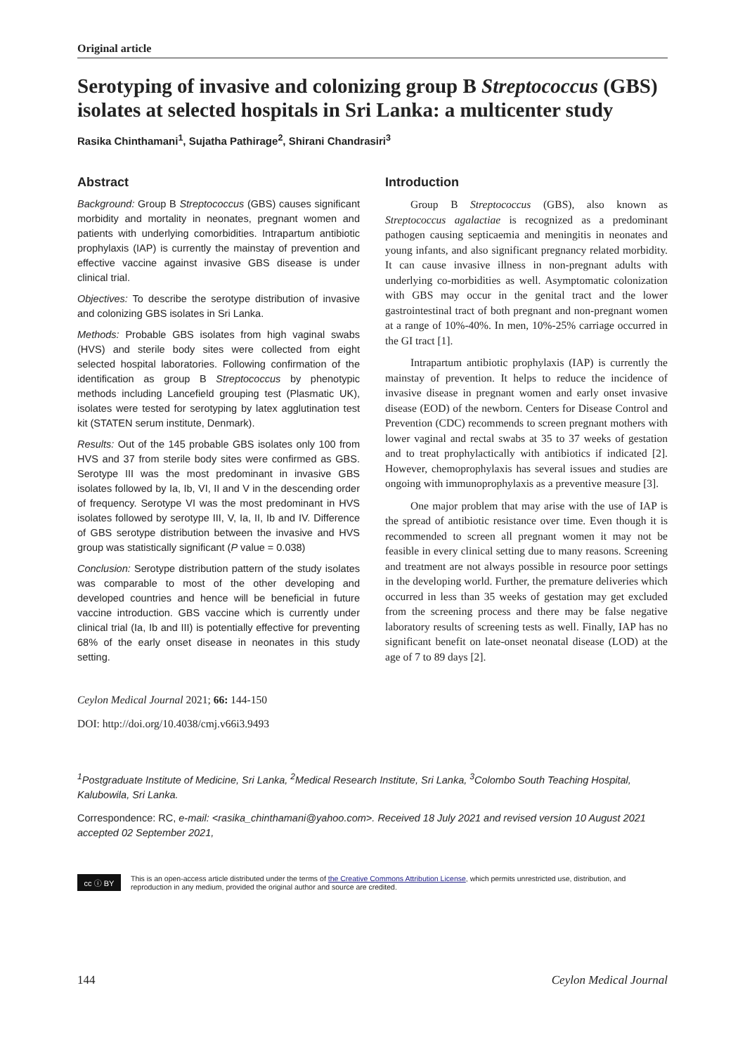Original article
Serotyping of invasive and colonizing group B Streptococcus (GBS) isolates at selected hospitals in Sri Lanka: a multicenter study
Rasika Chinthamani<sup>1</sup>, Sujatha Pathirage<sup>2</sup>, Shirani Chandrasiri<sup>3</sup>
Abstract
Background: Group B Streptococcus (GBS) causes significant morbidity and mortality in neonates, pregnant women and patients with underlying comorbidities. Intrapartum antibiotic prophylaxis (IAP) is currently the mainstay of prevention and effective vaccine against invasive GBS disease is under clinical trial.
Objectives: To describe the serotype distribution of invasive and colonizing GBS isolates in Sri Lanka.
Methods: Probable GBS isolates from high vaginal swabs (HVS) and sterile body sites were collected from eight selected hospital laboratories. Following confirmation of the identification as group B Streptococcus by phenotypic methods including Lancefield grouping test (Plasmatic UK), isolates were tested for serotyping by latex agglutination test kit (STATEN serum institute, Denmark).
Results: Out of the 145 probable GBS isolates only 100 from HVS and 37 from sterile body sites were confirmed as GBS. Serotype III was the most predominant in invasive GBS isolates followed by Ia, Ib, VI, II and V in the descending order of frequency. Serotype VI was the most predominant in HVS isolates followed by serotype III, V, Ia, II, Ib and IV. Difference of GBS serotype distribution between the invasive and HVS group was statistically significant (P value = 0.038)
Conclusion: Serotype distribution pattern of the study isolates was comparable to most of the other developing and developed countries and hence will be beneficial in future vaccine introduction. GBS vaccine which is currently under clinical trial (Ia, Ib and III) is potentially effective for preventing 68% of the early onset disease in neonates in this study setting.
Introduction
Group B Streptococcus (GBS), also known as Streptococcus agalactiae is recognized as a predominant pathogen causing septicaemia and meningitis in neonates and young infants, and also significant pregnancy related morbidity. It can cause invasive illness in non-pregnant adults with underlying co-morbidities as well. Asymptomatic colonization with GBS may occur in the genital tract and the lower gastrointestinal tract of both pregnant and non-pregnant women at a range of 10%-40%. In men, 10%-25% carriage occurred in the GI tract [1].
Intrapartum antibiotic prophylaxis (IAP) is currently the mainstay of prevention. It helps to reduce the incidence of invasive disease in pregnant women and early onset invasive disease (EOD) of the newborn. Centers for Disease Control and Prevention (CDC) recommends to screen pregnant mothers with lower vaginal and rectal swabs at 35 to 37 weeks of gestation and to treat prophylactically with antibiotics if indicated [2]. However, chemoprophylaxis has several issues and studies are ongoing with immunoprophylaxis as a preventive measure [3].
One major problem that may arise with the use of IAP is the spread of antibiotic resistance over time. Even though it is recommended to screen all pregnant women it may not be feasible in every clinical setting due to many reasons. Screening and treatment are not always possible in resource poor settings in the developing world. Further, the premature deliveries which occurred in less than 35 weeks of gestation may get excluded from the screening process and there may be false negative laboratory results of screening tests as well. Finally, IAP has no significant benefit on late-onset neonatal disease (LOD) at the age of 7 to 89 days [2].
Ceylon Medical Journal 2021; 66: 144-150
DOI: http://doi.org/10.4038/cmj.v66i3.9493
<sup>1</sup> Postgraduate Institute of Medicine, Sri Lanka, <sup>2</sup>Medical Research Institute, Sri Lanka, <sup>3</sup>Colombo South Teaching Hospital, Kalubowila, Sri Lanka.
Correspondence: RC, e-mail: <rasika_chinthamani@yahoo.com>. Received 18 July 2021 and revised version 10 August 2021 accepted 02 September 2021,
cc ⓘ BY
This is an open-access article distributed under the terms of the Creative Commons Attribution License, which permits unrestricted use, distribution, and reproduction in any medium, provided the original author and source are credited.
144 Ceylon Medical Journal